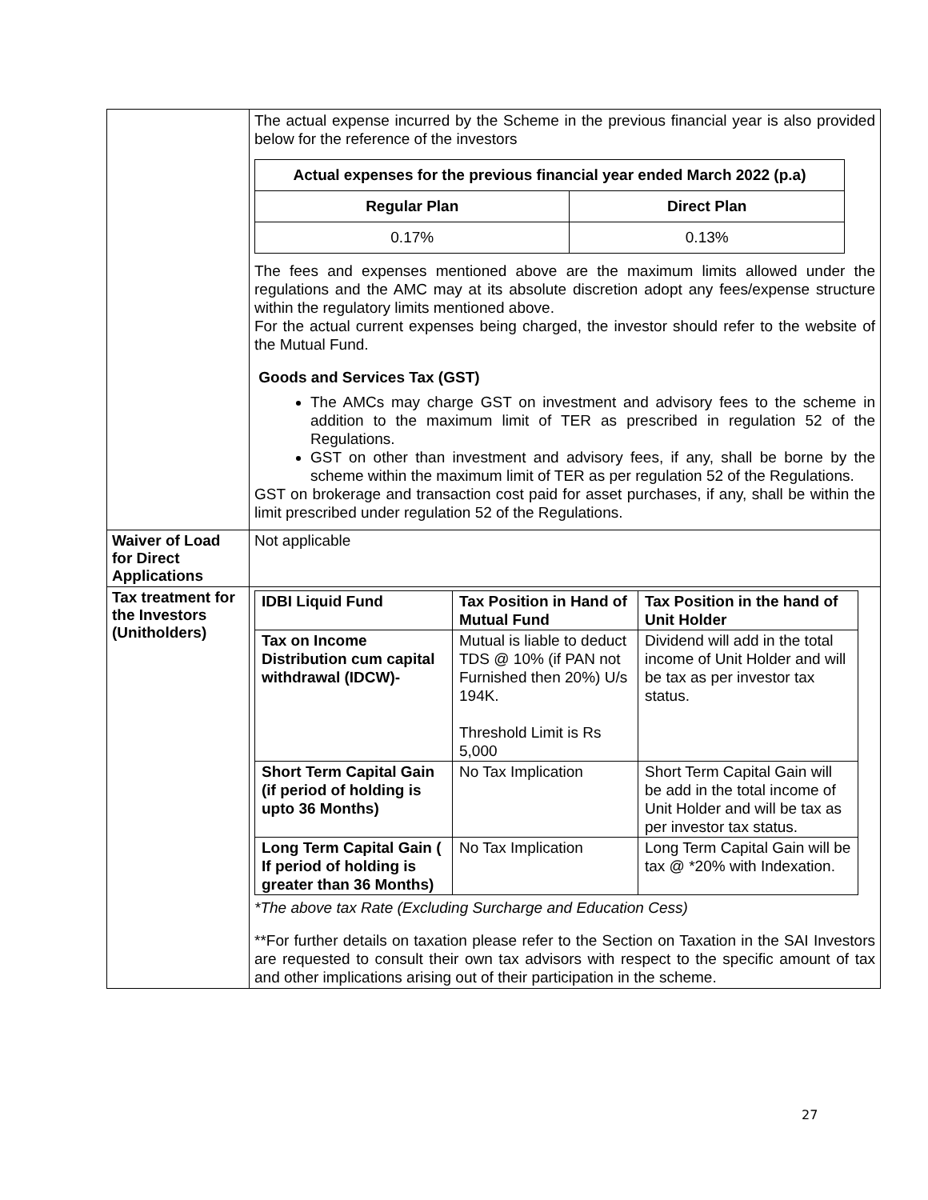| | The actual expense incurred by the Scheme in the previous financial year is also provided below for the reference of the investors / Actual expenses for the previous financial year ended March 2022 (p.a) / / / --- / --- / / Regular Plan / Direct Plan / / 0.17% / 0.13% / The fees and expenses mentioned above are the maximum limits allowed under the regulations and the AMC may at its absolute discretion adopt any fees/expense structure within the regulatory limits mentioned above. For the actual current expenses being charged, the investor should refer to the website of the Mutual Fund. Goods and Services Tax (GST) The AMCs may charge GST on investment and advisory fees to the scheme in addition to the maximum limit of TER as prescribed in regulation 52 of the Regulations. GST on other than investment and advisory fees, if any, shall be borne by the scheme within the maximum limit of TER as per regulation 52 of the Regulations. GST on brokerage and transaction cost paid for asset purchases, if any, shall be within the limit prescribed under regulation 52 of the Regulations. |
| Waiver of Load for Direct Applications | Not applicable |
| Tax treatment for the Investors (Unitholders) | / IDBI Liquid Fund / Tax Position in Hand of Mutual Fund / Tax Position in the hand of Unit Holder / / Tax on Income Distribution cum capital withdrawal (IDCW)- / Mutual is liable to deduct TDS @ 10% (if PAN not Furnished then 20%) U/s 194K. Threshold Limit is Rs 5,000 / Dividend will add in the total income of Unit Holder and will be tax as per investor tax status. / / Short Term Capital Gain (if period of holding is upto 36 Months) / No Tax Implication / Short Term Capital Gain will be add in the total income of Unit Holder and will be tax as per investor tax status. / / Long Term Capital Gain ( If period of holding is greater than 36 Months) / No Tax Implication / Long Term Capital Gain will be tax @ *20% with Indexation. / *The above tax Rate (Excluding Surcharge and Education Cess) **For further details on taxation please refer to the Section on Taxation in the SAI Investors are requested to consult their own tax advisors with respect to the specific amount of tax and other implications arising out of their participation in the scheme. |
27